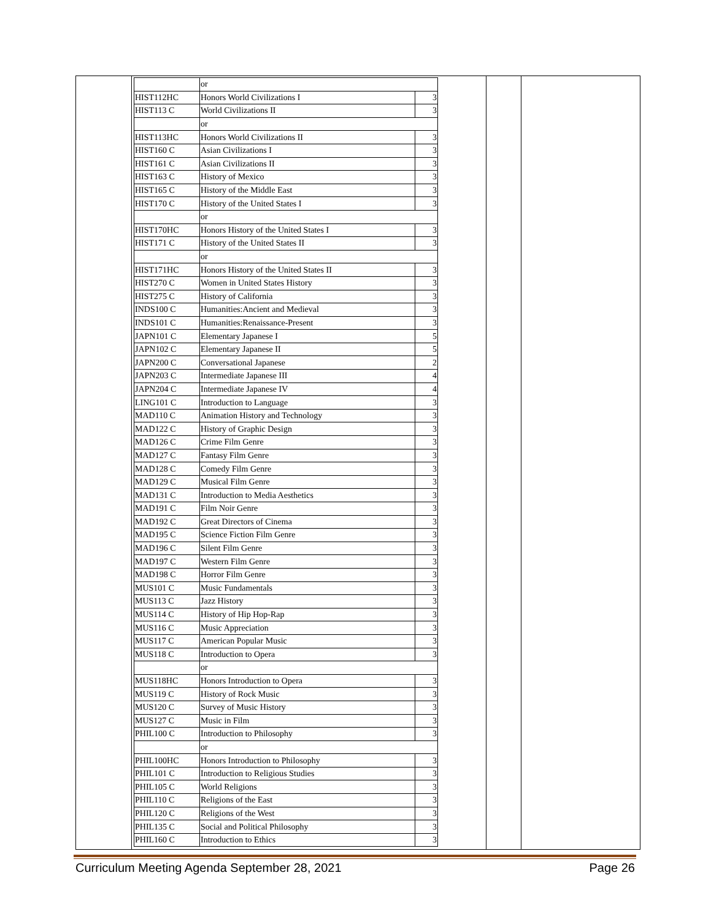| | or | |
| HIST112HC | Honors World Civilizations I | 3 |
| HIST113 C | World Civilizations II | 3 |
| | or | |
| HIST113HC | Honors World Civilizations II | 3 |
| HIST160 C | Asian Civilizations I | 3 |
| HIST161 C | Asian Civilizations II | 3 |
| HIST163 C | History of Mexico | 3 |
| HIST165 C | History of the Middle East | 3 |
| HIST170 C | History of the United States I | 3 |
| | or | |
| HIST170HC | Honors History of the United States I | 3 |
| HIST171 C | History of the United States II | 3 |
| | or | |
| HIST171HC | Honors History of the United States II | 3 |
| HIST270 C | Women in United States History | 3 |
| HIST275 C | History of California | 3 |
| INDS100 C | Humanities:Ancient and Medieval | 3 |
| INDS101 C | Humanities:Renaissance-Present | 3 |
| JAPN101 C | Elementary Japanese I | 5 |
| JAPN102 C | Elementary Japanese II | 5 |
| JAPN200 C | Conversational Japanese | 2 |
| JAPN203 C | Intermediate Japanese III | 4 |
| JAPN204 C | Intermediate Japanese IV | 4 |
| LING101 C | Introduction to Language | 3 |
| MAD110 C | Animation History and Technology | 3 |
| MAD122 C | History of Graphic Design | 3 |
| MAD126 C | Crime Film Genre | 3 |
| MAD127 C | Fantasy Film Genre | 3 |
| MAD128 C | Comedy Film Genre | 3 |
| MAD129 C | Musical Film Genre | 3 |
| MAD131 C | Introduction to Media Aesthetics | 3 |
| MAD191 C | Film Noir Genre | 3 |
| MAD192 C | Great Directors of Cinema | 3 |
| MAD195 C | Science Fiction Film Genre | 3 |
| MAD196 C | Silent Film Genre | 3 |
| MAD197 C | Western Film Genre | 3 |
| MAD198 C | Horror Film Genre | 3 |
| MUS101 C | Music Fundamentals | 3 |
| MUS113 C | Jazz History | 3 |
| MUS114 C | History of Hip Hop-Rap | 3 |
| MUS116 C | Music Appreciation | 3 |
| MUS117 C | American Popular Music | 3 |
| MUS118 C | Introduction to Opera | 3 |
| | or | |
| MUS118HC | Honors Introduction to Opera | 3 |
| MUS119 C | History of Rock Music | 3 |
| MUS120 C | Survey of Music History | 3 |
| MUS127 C | Music in Film | 3 |
| PHIL100 C | Introduction to Philosophy | 3 |
| | or | |
| PHIL100HC | Honors Introduction to Philosophy | 3 |
| PHIL101 C | Introduction to Religious Studies | 3 |
| PHIL105 C | World Religions | 3 |
| PHIL110 C | Religions of the East | 3 |
| PHIL120 C | Religions of the West | 3 |
| PHIL135 C | Social and Political Philosophy | 3 |
| PHIL160 C | Introduction to Ethics | 3 |
Curriculum Meeting Agenda September 28, 2021 Page 26